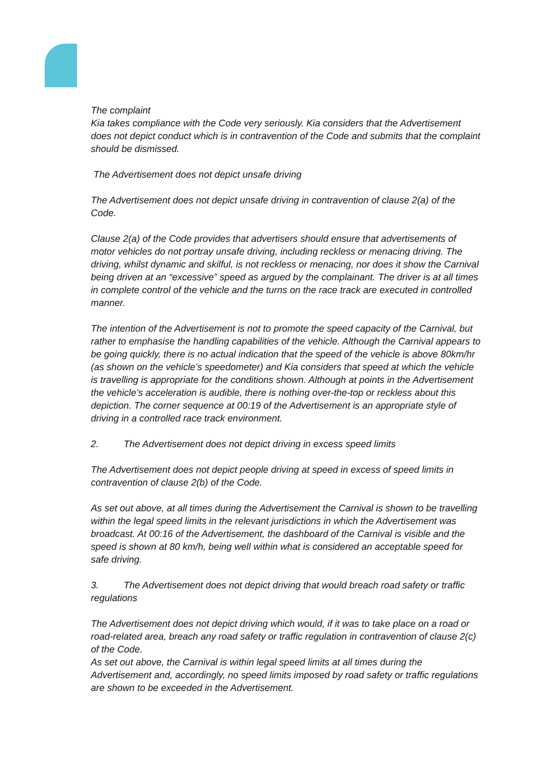The complaint
Kia takes compliance with the Code very seriously. Kia considers that the Advertisement does not depict conduct which is in contravention of the Code and submits that the complaint should be dismissed.
The Advertisement does not depict unsafe driving
The Advertisement does not depict unsafe driving in contravention of clause 2(a) of the Code.
Clause 2(a) of the Code provides that advertisers should ensure that advertisements of motor vehicles do not portray unsafe driving, including reckless or menacing driving. The driving, whilst dynamic and skilful, is not reckless or menacing, nor does it show the Carnival being driven at an “excessive” speed as argued by the complainant. The driver is at all times in complete control of the vehicle and the turns on the race track are executed in controlled manner.
The intention of the Advertisement is not to promote the speed capacity of the Carnival, but rather to emphasise the handling capabilities of the vehicle. Although the Carnival appears to be going quickly, there is no actual indication that the speed of the vehicle is above 80km/hr (as shown on the vehicle’s speedometer) and Kia considers that speed at which the vehicle is travelling is appropriate for the conditions shown. Although at points in the Advertisement the vehicle’s acceleration is audible, there is nothing over-the-top or reckless about this depiction. The corner sequence at 00:19 of the Advertisement is an appropriate style of driving in a controlled race track environment.
2. The Advertisement does not depict driving in excess speed limits
The Advertisement does not depict people driving at speed in excess of speed limits in contravention of clause 2(b) of the Code.
As set out above, at all times during the Advertisement the Carnival is shown to be travelling within the legal speed limits in the relevant jurisdictions in which the Advertisement was broadcast. At 00:16 of the Advertisement, the dashboard of the Carnival is visible and the speed is shown at 80 km/h, being well within what is considered an acceptable speed for safe driving.
3. The Advertisement does not depict driving that would breach road safety or traffic regulations
The Advertisement does not depict driving which would, if it was to take place on a road or road-related area, breach any road safety or traffic regulation in contravention of clause 2(c) of the Code.
As set out above, the Carnival is within legal speed limits at all times during the Advertisement and, accordingly, no speed limits imposed by road safety or traffic regulations are shown to be exceeded in the Advertisement.